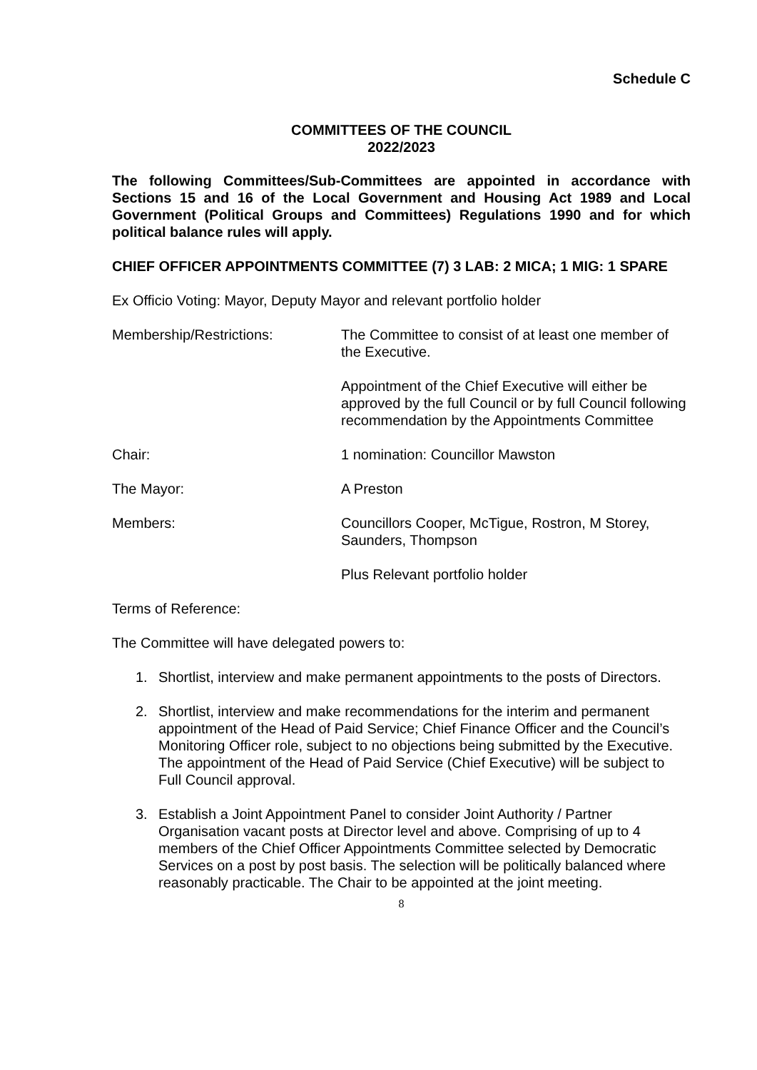Schedule C
COMMITTEES OF THE COUNCIL
2022/2023
The following Committees/Sub-Committees are appointed in accordance with Sections 15 and 16 of the Local Government and Housing Act 1989 and Local Government (Political Groups and Committees) Regulations 1990 and for which political balance rules will apply.
CHIEF OFFICER APPOINTMENTS COMMITTEE (7) 3 LAB: 2 MICA; 1 MIG: 1 SPARE
Ex Officio Voting: Mayor, Deputy Mayor and relevant portfolio holder
Membership/Restrictions: The Committee to consist of at least one member of the Executive.
Appointment of the Chief Executive will either be approved by the full Council or by full Council following recommendation by the Appointments Committee
Chair: 1 nomination: Councillor Mawston
The Mayor: A Preston
Members: Councillors Cooper, McTigue, Rostron, M Storey, Saunders, Thompson
Plus Relevant portfolio holder
Terms of Reference:
The Committee will have delegated powers to:
1. Shortlist, interview and make permanent appointments to the posts of Directors.
2. Shortlist, interview and make recommendations for the interim and permanent appointment of the Head of Paid Service; Chief Finance Officer and the Council’s Monitoring Officer role, subject to no objections being submitted by the Executive. The appointment of the Head of Paid Service (Chief Executive) will be subject to Full Council approval.
3. Establish a Joint Appointment Panel to consider Joint Authority / Partner Organisation vacant posts at Director level and above. Comprising of up to 4 members of the Chief Officer Appointments Committee selected by Democratic Services on a post by post basis. The selection will be politically balanced where reasonably practicable. The Chair to be appointed at the joint meeting.
8